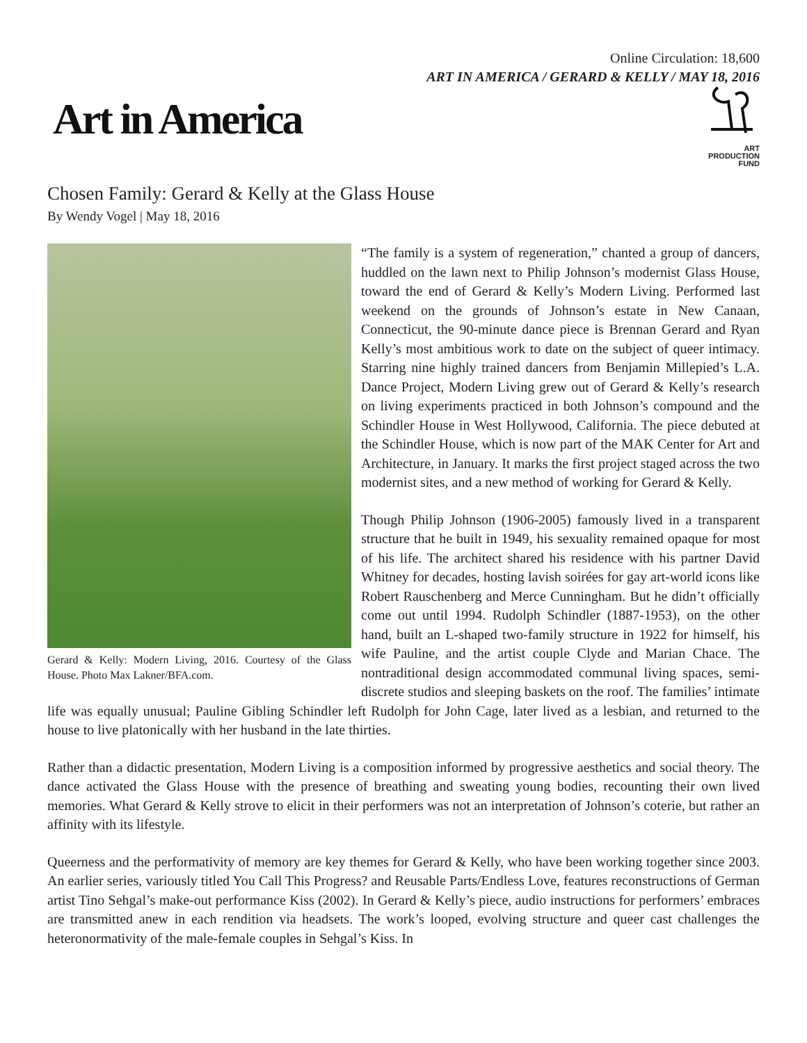Online Circulation: 18,600
ART IN AMERICA / GERARD & KELLY / MAY 18, 2016
Art in America
ART
PRODUCTION
FUND
Chosen Family: Gerard & Kelly at the Glass House
By Wendy Vogel | May 18, 2016
Gerard & Kelly: Modern Living, 2016. Courtesy of the Glass House. Photo Max Lakner/BFA.com.
“The family is a system of regeneration,” chanted a group of dancers, huddled on the lawn next to Philip Johnson’s modernist Glass House, toward the end of Gerard & Kelly’s Modern Living. Performed last weekend on the grounds of Johnson’s estate in New Canaan, Connecticut, the 90-minute dance piece is Brennan Gerard and Ryan Kelly’s most ambitious work to date on the subject of queer intimacy. Starring nine highly trained dancers from Benjamin Millepied’s L.A. Dance Project, Modern Living grew out of Gerard & Kelly’s research on living experiments practiced in both Johnson’s compound and the Schindler House in West Hollywood, California. The piece debuted at the Schindler House, which is now part of the MAK Center for Art and Architecture, in January. It marks the first project staged across the two modernist sites, and a new method of working for Gerard & Kelly.
Though Philip Johnson (1906-2005) famously lived in a transparent structure that he built in 1949, his sexuality remained opaque for most of his life. The architect shared his residence with his partner David Whitney for decades, hosting lavish soirées for gay art-world icons like Robert Rauschenberg and Merce Cunningham. But he didn’t officially come out until 1994. Rudolph Schindler (1887-1953), on the other hand, built an L-shaped two-family structure in 1922 for himself, his wife Pauline, and the artist couple Clyde and Marian Chace. The nontraditional design accommodated communal living spaces, semi-discrete studios and sleeping baskets on the roof. The families’ intimate life was equally unusual; Pauline Gibling Schindler left Rudolph for John Cage, later lived as a lesbian, and returned to the house to live platonically with her husband in the late thirties.
Rather than a didactic presentation, Modern Living is a composition informed by progressive aesthetics and social theory. The dance activated the Glass House with the presence of breathing and sweating young bodies, recounting their own lived memories. What Gerard & Kelly strove to elicit in their performers was not an interpretation of Johnson’s coterie, but rather an affinity with its lifestyle.
Queerness and the performativity of memory are key themes for Gerard & Kelly, who have been working together since 2003. An earlier series, variously titled You Call This Progress? and Reusable Parts/Endless Love, features reconstructions of German artist Tino Sehgal’s make-out performance Kiss (2002). In Gerard & Kelly’s piece, audio instructions for performers’ embraces are transmitted anew in each rendition via headsets. The work’s looped, evolving structure and queer cast challenges the heteronormativity of the male-female couples in Sehgal’s Kiss. In